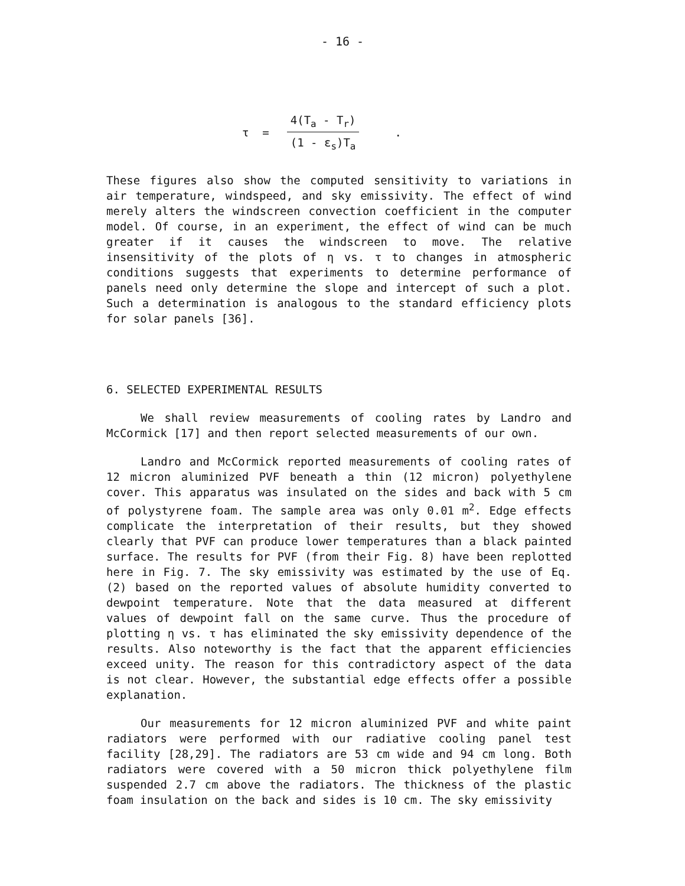- 16 -
τ =
4(T<sub>a</sub> - T<sub>r</sub>)
(1 - ε<sub>s</sub>)T<sub>a</sub>
.
These figures also show the computed sensitivity to variations in air temperature, windspeed, and sky emissivity. The effect of wind merely alters the windscreen convection coefficient in the computer model. Of course, in an experiment, the effect of wind can be much greater if it causes the windscreen to move. The relative insensitivity of the plots of η vs. τ to changes in atmospheric conditions suggests that experiments to determine performance of panels need only determine the slope and intercept of such a plot. Such a determination is analogous to the standard efficiency plots for solar panels [36].
6. SELECTED EXPERIMENTAL RESULTS
We shall review measurements of cooling rates by Landro and McCormick [17] and then report selected measurements of our own.
Landro and McCormick reported measurements of cooling rates of 12 micron aluminized PVF beneath a thin (12 micron) polyethylene cover. This apparatus was insulated on the sides and back with 5 cm of polystyrene foam. The sample area was only 0.01 m<sup>2</sup>. Edge effects complicate the interpretation of their results, but they showed clearly that PVF can produce lower temperatures than a black painted surface. The results for PVF (from their Fig. 8) have been replotted here in Fig. 7. The sky emissivity was estimated by the use of Eq. (2) based on the reported values of absolute humidity converted to dewpoint temperature. Note that the data measured at different values of dewpoint fall on the same curve. Thus the procedure of plotting η vs. τ has eliminated the sky emissivity dependence of the results. Also noteworthy is the fact that the apparent efficiencies exceed unity. The reason for this contradictory aspect of the data is not clear. However, the substantial edge effects offer a possible explanation.
Our measurements for 12 micron aluminized PVF and white paint radiators were performed with our radiative cooling panel test facility [28,29]. The radiators are 53 cm wide and 94 cm long. Both radiators were covered with a 50 micron thick polyethylene film suspended 2.7 cm above the radiators. The thickness of the plastic foam insulation on the back and sides is 10 cm. The sky emissivity